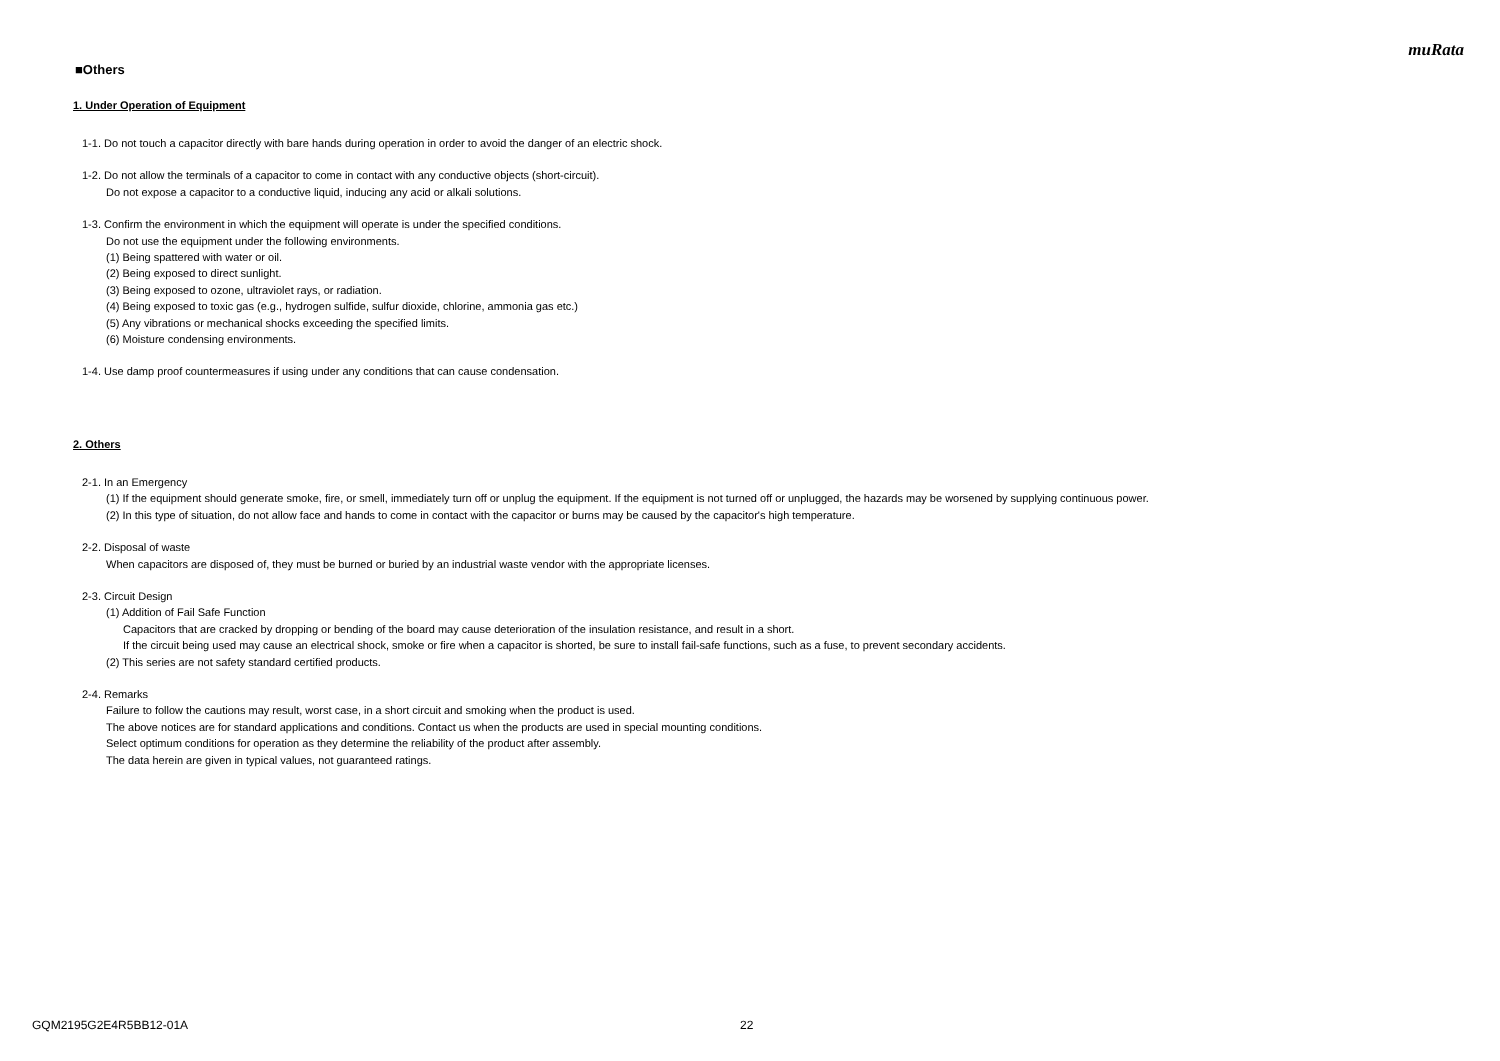muRata
■Others
1. Under Operation of Equipment
1-1. Do not touch a capacitor directly with bare hands during operation in order to avoid the danger of an electric shock.
1-2. Do not allow the terminals of a capacitor to come in contact with any conductive objects (short-circuit).
Do not expose a capacitor to a conductive liquid, inducing any acid or alkali solutions.
1-3. Confirm the environment in which the equipment will operate is under the specified conditions.
Do not use the equipment under the following environments.
(1) Being spattered with water or oil.
(2) Being exposed to direct sunlight.
(3) Being exposed to ozone, ultraviolet rays, or radiation.
(4) Being exposed to toxic gas (e.g., hydrogen sulfide, sulfur dioxide, chlorine, ammonia gas etc.)
(5) Any vibrations or mechanical shocks exceeding the specified limits.
(6) Moisture condensing environments.
1-4. Use damp proof countermeasures if using under any conditions that can cause condensation.
2. Others
2-1. In an Emergency
(1) If the equipment should generate smoke, fire, or smell, immediately turn off or unplug the equipment. If the equipment is not turned off or unplugged, the hazards may be worsened by supplying continuous power.
(2) In this type of situation, do not allow face and hands to come in contact with the capacitor or burns may be caused by the capacitor's high temperature.
2-2. Disposal of waste
When capacitors are disposed of, they must be burned or buried by an industrial waste vendor with the appropriate licenses.
2-3. Circuit Design
(1) Addition of Fail Safe Function
Capacitors that are cracked by dropping or bending of the board may cause deterioration of the insulation resistance, and result in a short.
If the circuit being used may cause an electrical shock, smoke or fire when a capacitor is shorted, be sure to install fail-safe functions, such as a fuse, to prevent secondary accidents.
(2) This series are not safety standard certified products.
2-4. Remarks
Failure to follow the cautions may result, worst case, in a short circuit and smoking when the product is used.
The above notices are for standard applications and conditions. Contact us when the products are used in special mounting conditions.
Select optimum conditions for operation as they determine the reliability of the product after assembly.
The data herein are given in typical values, not guaranteed ratings.
GQM2195G2E4R5BB12-01A 22